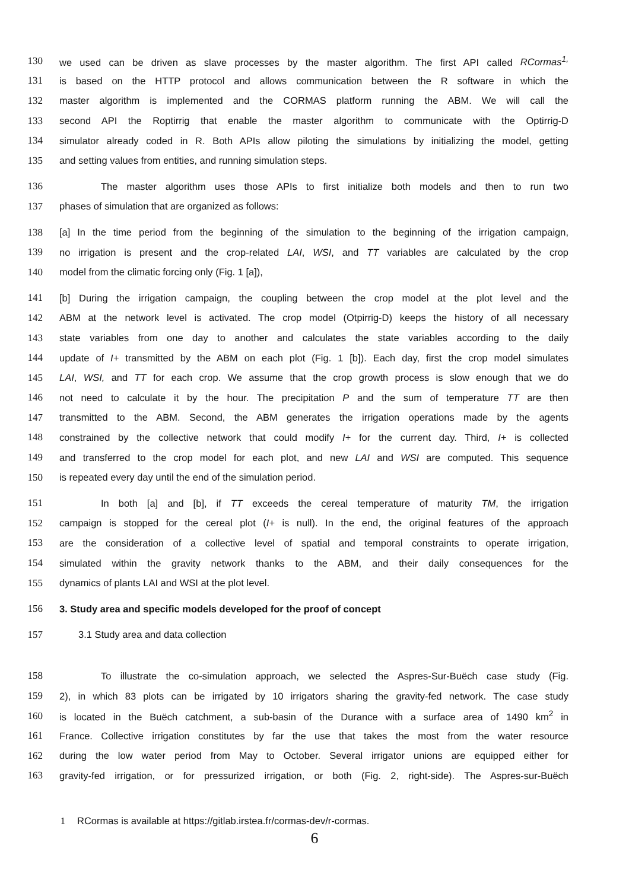130 we used can be driven as slave processes by the master algorithm. The first API called RCormas<sup>1,</sup>
131 is based on the HTTP protocol and allows communication between the R software in which the
132 master algorithm is implemented and the CORMAS platform running the ABM. We will call the
133 second API the Roptirrig that enable the master algorithm to communicate with the Optirrig-D
134 simulator already coded in R. Both APIs allow piloting the simulations by initializing the model, getting
135 and setting values from entities, and running simulation steps.
136 The master algorithm uses those APIs to first initialize both models and then to run two
137 phases of simulation that are organized as follows:
138 [a] In the time period from the beginning of the simulation to the beginning of the irrigation campaign,
139 no irrigation is present and the crop-related LAI, WSI, and TT variables are calculated by the crop
140 model from the climatic forcing only (Fig. 1 [a]),
141 [b] During the irrigation campaign, the coupling between the crop model at the plot level and the
142 ABM at the network level is activated. The crop model (Otpirrig-D) keeps the history of all necessary
143 state variables from one day to another and calculates the state variables according to the daily
144 update of I+ transmitted by the ABM on each plot (Fig. 1 [b]). Each day, first the crop model simulates
145 LAI, WSI, and TT for each crop. We assume that the crop growth process is slow enough that we do
146 not need to calculate it by the hour. The precipitation P and the sum of temperature TT are then
147 transmitted to the ABM. Second, the ABM generates the irrigation operations made by the agents
148 constrained by the collective network that could modify I+ for the current day. Third, I+ is collected
149 and transferred to the crop model for each plot, and new LAI and WSI are computed. This sequence
150 is repeated every day until the end of the simulation period.
151 In both [a] and [b], if TT exceeds the cereal temperature of maturity TM, the irrigation
152 campaign is stopped for the cereal plot (I+ is null). In the end, the original features of the approach
153 are the consideration of a collective level of spatial and temporal constraints to operate irrigation,
154 simulated within the gravity network thanks to the ABM, and their daily consequences for the
155 dynamics of plants LAI and WSI at the plot level.
156 3. Study area and specific models developed for the proof of concept
157 3.1 Study area and data collection
158 To illustrate the co-simulation approach, we selected the Aspres-Sur-Buëch case study (Fig.
159 2), in which 83 plots can be irrigated by 10 irrigators sharing the gravity-fed network. The case study
160 is located in the Buëch catchment, a sub-basin of the Durance with a surface area of 1490 km<sup>2</sup> in
161 France. Collective irrigation constitutes by far the use that takes the most from the water resource
162 during the low water period from May to October. Several irrigator unions are equipped either for
163 gravity-fed irrigation, or for pressurized irrigation, or both (Fig. 2, right-side). The Aspres-sur-Buëch
1 RCormas is available at https://gitlab.irstea.fr/cormas-dev/r-cormas.
6